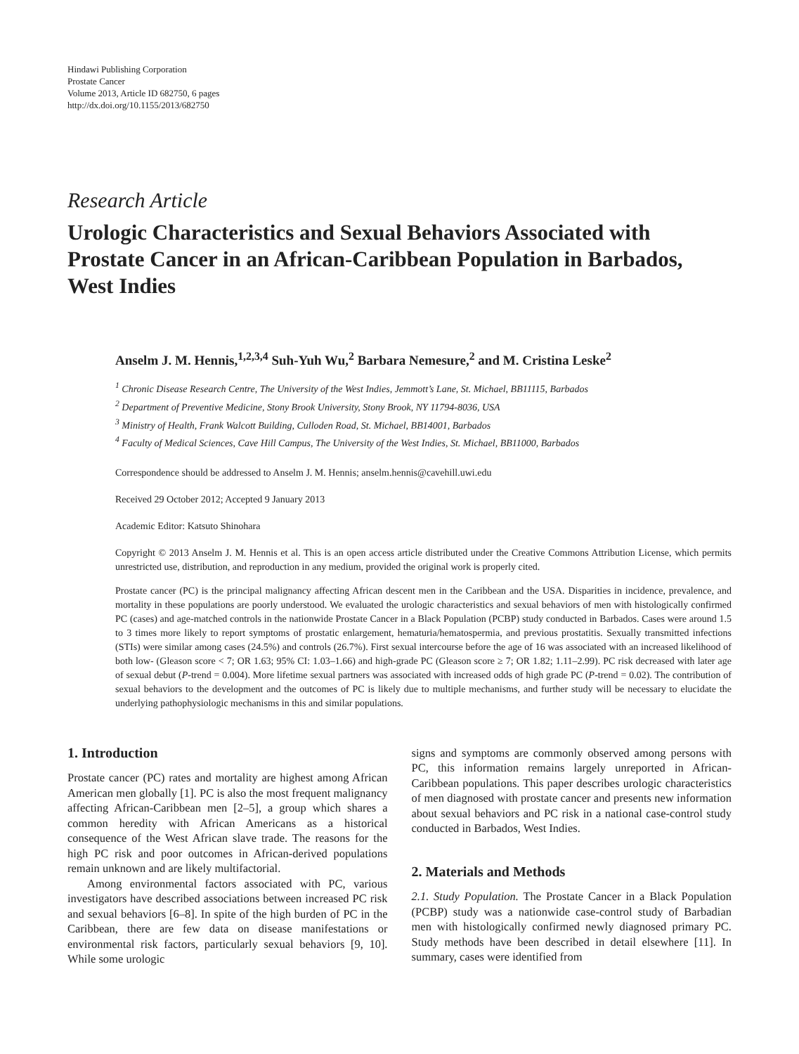Hindawi Publishing Corporation
Prostate Cancer
Volume 2013, Article ID 682750, 6 pages
http://dx.doi.org/10.1155/2013/682750
Research Article
Urologic Characteristics and Sexual Behaviors Associated with Prostate Cancer in an African-Caribbean Population in Barbados, West Indies
Anselm J. M. Hennis,<sup>1,2,3,4</sup> Suh-Yuh Wu,<sup>2</sup> Barbara Nemesure,<sup>2</sup> and M. Cristina Leske<sup>2</sup>
<sup>1</sup> Chronic Disease Research Centre, The University of the West Indies, Jemmott’s Lane, St. Michael, BB11115, Barbados
<sup>2</sup> Department of Preventive Medicine, Stony Brook University, Stony Brook, NY 11794-8036, USA
<sup>3</sup> Ministry of Health, Frank Walcott Building, Culloden Road, St. Michael, BB14001, Barbados
<sup>4</sup> Faculty of Medical Sciences, Cave Hill Campus, The University of the West Indies, St. Michael, BB11000, Barbados
Correspondence should be addressed to Anselm J. M. Hennis; anselm.hennis@cavehill.uwi.edu
Received 29 October 2012; Accepted 9 January 2013
Academic Editor: Katsuto Shinohara
Copyright © 2013 Anselm J. M. Hennis et al. This is an open access article distributed under the Creative Commons Attribution License, which permits unrestricted use, distribution, and reproduction in any medium, provided the original work is properly cited.
Prostate cancer (PC) is the principal malignancy affecting African descent men in the Caribbean and the USA. Disparities in incidence, prevalence, and mortality in these populations are poorly understood. We evaluated the urologic characteristics and sexual behaviors of men with histologically confirmed PC (cases) and age-matched controls in the nationwide Prostate Cancer in a Black Population (PCBP) study conducted in Barbados. Cases were around 1.5 to 3 times more likely to report symptoms of prostatic enlargement, hematuria/hematospermia, and previous prostatitis. Sexually transmitted infections (STIs) were similar among cases (24.5%) and controls (26.7%). First sexual intercourse before the age of 16 was associated with an increased likelihood of both low- (Gleason score < 7; OR 1.63; 95% CI: 1.03–1.66) and high-grade PC (Gleason score ≥ 7; OR 1.82; 1.11–2.99). PC risk decreased with later age of sexual debut (P-trend = 0.004). More lifetime sexual partners was associated with increased odds of high grade PC (P-trend = 0.02). The contribution of sexual behaviors to the development and the outcomes of PC is likely due to multiple mechanisms, and further study will be necessary to elucidate the underlying pathophysiologic mechanisms in this and similar populations.
1. Introduction
Prostate cancer (PC) rates and mortality are highest among African American men globally [1]. PC is also the most frequent malignancy affecting African-Caribbean men [2–5], a group which shares a common heredity with African Americans as a historical consequence of the West African slave trade. The reasons for the high PC risk and poor outcomes in African-derived populations remain unknown and are likely multifactorial.
Among environmental factors associated with PC, various investigators have described associations between increased PC risk and sexual behaviors [6–8]. In spite of the high burden of PC in the Caribbean, there are few data on disease manifestations or environmental risk factors, particularly sexual behaviors [9, 10]. While some urologic
signs and symptoms are commonly observed among persons with PC, this information remains largely unreported in African-Caribbean populations. This paper describes urologic characteristics of men diagnosed with prostate cancer and presents new information about sexual behaviors and PC risk in a national case-control study conducted in Barbados, West Indies.
2. Materials and Methods
2.1. Study Population. The Prostate Cancer in a Black Population (PCBP) study was a nationwide case-control study of Barbadian men with histologically confirmed newly diagnosed primary PC. Study methods have been described in detail elsewhere [11]. In summary, cases were identified from